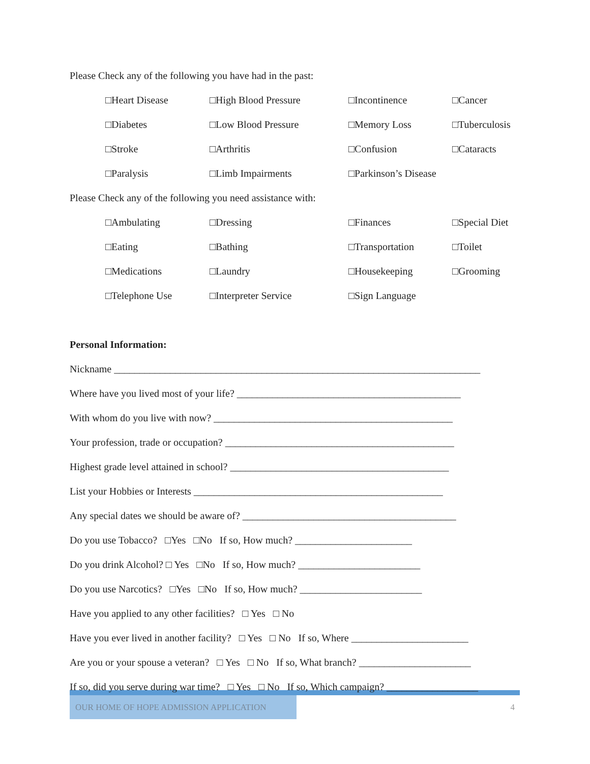Please Check any of the following you have had in the past:
| □Heart Disease | □High Blood Pressure | □Incontinence | □Cancer |
| □Diabetes | □Low Blood Pressure | □Memory Loss | □Tuberculosis |
| □Stroke | □Arthritis | □Confusion | □Cataracts |
| □Paralysis | □Limb Impairments | □Parkinson’s Disease | |
Please Check any of the following you need assistance with:
| □Ambulating | □Dressing | □Finances | □Special Diet |
| □Eating | □Bathing | □Transportation | □Toilet |
| □Medications | □Laundry | □Housekeeping | □Grooming |
| □Telephone Use | □Interpreter Service | □Sign Language | |
Personal Information:
Nickname ________________________________________________________________________
Where have you lived most of your life? ____________________________________________
With whom do you live with now? _______________________________________________
Your profession, trade or occupation? _____________________________________________
Highest grade level attained in school? ___________________________________________
List your Hobbies or Interests _________________________________________________
Any special dates we should be aware of? __________________________________________
Do you use Tobacco? □Yes □No If so, How much? _______________________
Do you drink Alcohol? □ Yes □No If so, How much? ________________________
Do you use Narcotics? □Yes □No If so, How much? ________________________
Have you applied to any other facilities? □ Yes □ No
Have you ever lived in another facility? □ Yes □ No If so, Where _______________________
Are you or your spouse a veteran? □ Yes □ No If so, What branch? ______________________
If so, did you serve during war time? □ Yes □ No If so, Which campaign? __________________
OUR HOME OF HOPE ADMISSION APPLICATION
4